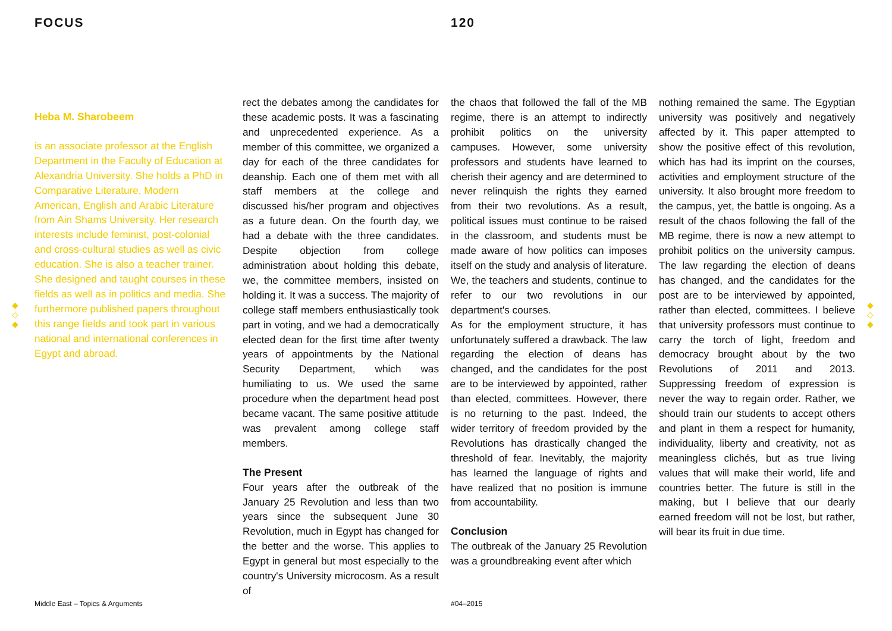FOCUS 120
◆
◇
◆
◆
◇
◆
Heba M. Sharobeem
is an associate professor at the English Department in the Faculty of Education at Alexandria University. She holds a PhD in Comparative Literature, Modern American, English and Arabic Literature from Ain Shams University. Her research interests include feminist, post-colonial and cross-cultural studies as well as civic education. She is also a teacher trainer. She designed and taught courses in these fields as well as in politics and media. She furthermore published papers throughout this range fields and took part in various national and international conferences in Egypt and abroad.
rect the debates among the candidates for these academic posts. It was a fascinating and unprecedented experience. As a member of this committee, we organized a day for each of the three candidates for deanship. Each one of them met with all staff members at the college and discussed his/her program and objectives as a future dean. On the fourth day, we had a debate with the three candidates. Despite objection from college administration about holding this debate, we, the committee members, insisted on holding it. It was a success. The majority of college staff members enthusiastically took part in voting, and we had a democratically elected dean for the first time after twenty years of appointments by the National Security Department, which was humiliating to us. We used the same procedure when the department head post became vacant. The same positive attitude was prevalent among college staff members.
The Present
Four years after the outbreak of the January 25 Revolution and less than two years since the subsequent June 30 Revolution, much in Egypt has changed for the better and the worse. This applies to Egypt in general but most especially to the country's University microcosm. As a result of
the chaos that followed the fall of the MB regime, there is an attempt to indirectly prohibit politics on the university campuses. However, some university professors and students have learned to cherish their agency and are determined to never relinquish the rights they earned from their two revolutions. As a result, political issues must continue to be raised in the classroom, and students must be made aware of how politics can imposes itself on the study and analysis of literature. We, the teachers and students, continue to refer to our two revolutions in our department's courses.
As for the employment structure, it has unfortunately suffered a drawback. The law regarding the election of deans has changed, and the candidates for the post are to be interviewed by appointed, rather than elected, committees. However, there is no returning to the past. Indeed, the wider territory of freedom provided by the Revolutions has drastically changed the threshold of fear. Inevitably, the majority has learned the language of rights and have realized that no position is immune from accountability.
Conclusion
The outbreak of the January 25 Revolution was a groundbreaking event after which
nothing remained the same. The Egyptian university was positively and negatively affected by it. This paper attempted to show the positive effect of this revolution, which has had its imprint on the courses, activities and employment structure of the university. It also brought more freedom to the campus, yet, the battle is ongoing. As a result of the chaos following the fall of the MB regime, there is now a new attempt to prohibit politics on the university campus. The law regarding the election of deans has changed, and the candidates for the post are to be interviewed by appointed, rather than elected, committees. I believe that university professors must continue to carry the torch of light, freedom and democracy brought about by the two Revolutions of 2011 and 2013. Suppressing freedom of expression is never the way to regain order. Rather, we should train our students to accept others and plant in them a respect for humanity, individuality, liberty and creativity, not as meaningless clichés, but as true living values that will make their world, life and countries better. The future is still in the making, but I believe that our dearly earned freedom will not be lost, but rather, will bear its fruit in due time.
Middle East – Topics & Arguments #04–2015